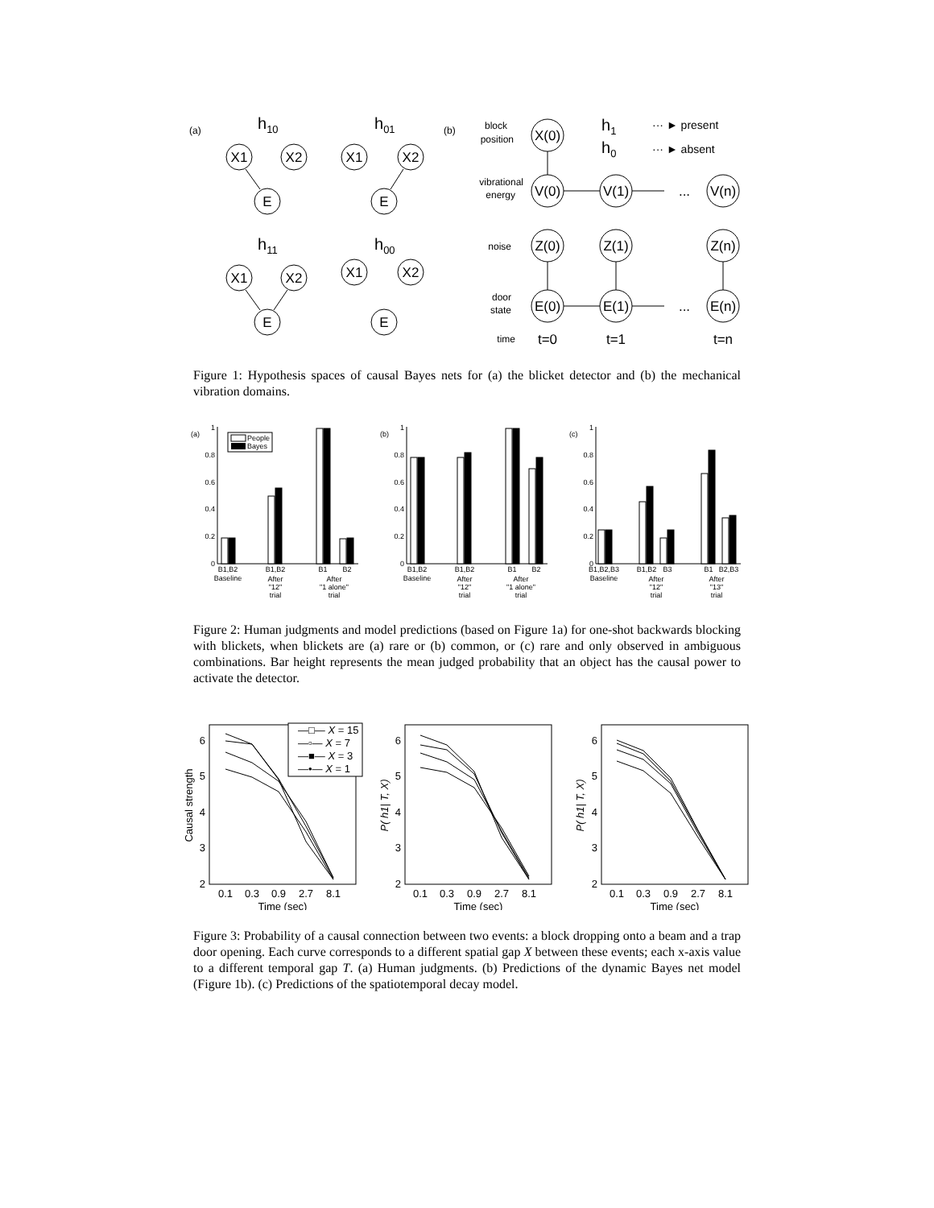(a)
(b)
h10
h01
h11
h00
X1
X2
E
X1
X2
E
X1
X2
E
X1
X2
E
block
position
vibrational
energy
noise
door
state
time
X(0)
V(0)
V(1)
...
V(n)
Z(0)
Z(1)
Z(n)
E(0)
E(1)
...
E(n)
t=0
t=1
t=n
h1
h0
··· ► present
··· ► absent
Figure 1: Hypothesis spaces of causal Bayes nets for (a) the blicket detector and (b) the mechanical vibration domains.
(a)
(b)
(c)
People
Bayes
0
0.2
0.4
0.6
0.8
1
0
0.2
0.4
0.6
0.8
1
0
0.2
0.4
0.6
0.8
1
B1,B2
Baseline
B1,B2
After
"12"
trial
B1
B2
After
"1 alone"
trial
B1,B2
Baseline
B1,B2
After
"12"
trial
B1
B2
After
"1 alone"
trial
B1,B2,B3
Baseline
B1,B2
B3
After
"12"
trial
B1
B2,B3
After
"13"
trial
Figure 2: Human judgments and model predictions (based on Figure 1a) for one-shot backwards blocking with blickets, when blickets are (a) rare or (b) common, or (c) rare and only observed in ambiguous combinations. Bar height represents the mean judged probability that an object has the causal power to activate the detector.
—□— X = 15
—▫— X = 7
—■— X = 3
—•— X = 1
6
5
4
3
2
6
5
4
3
2
6
5
4
3
2
0.1
0.3
0.9
2.7
8.1
0.1
0.3
0.9
2.7
8.1
0.1
0.3
0.9
2.7
8.1
Time (sec)
Time (sec)
Time (sec)
Causal strength
P( h1| T, X)
P( h1| T, X)
Figure 3: Probability of a causal connection between two events: a block dropping onto a beam and a trap door opening. Each curve corresponds to a different spatial gap X between these events; each x-axis value to a different temporal gap T. (a) Human judgments. (b) Predictions of the dynamic Bayes net model (Figure 1b). (c) Predictions of the spatiotemporal decay model.